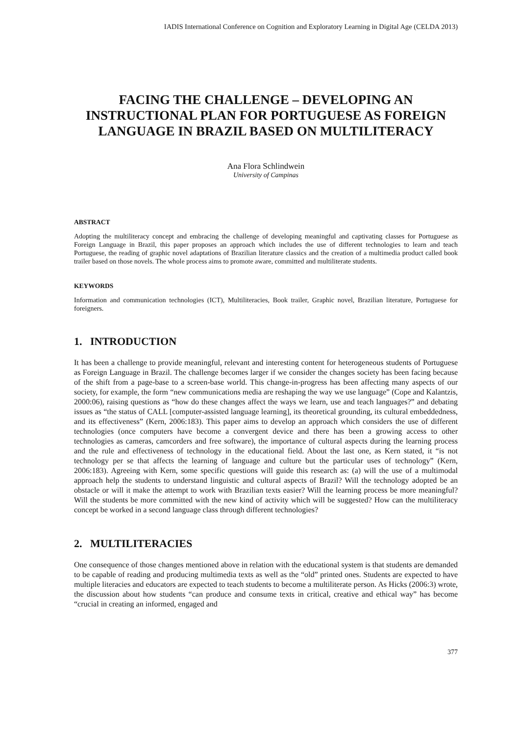IADIS International Conference on Cognition and Exploratory Learning in Digital Age (CELDA 2013)
FACING THE CHALLENGE – DEVELOPING AN INSTRUCTIONAL PLAN FOR PORTUGUESE AS FOREIGN LANGUAGE IN BRAZIL BASED ON MULTILITERACY
Ana Flora Schlindwein
University of Campinas
ABSTRACT
Adopting the multiliteracy concept and embracing the challenge of developing meaningful and captivating classes for Portuguese as Foreign Language in Brazil, this paper proposes an approach which includes the use of different technologies to learn and teach Portuguese, the reading of graphic novel adaptations of Brazilian literature classics and the creation of a multimedia product called book trailer based on those novels. The whole process aims to promote aware, committed and multiliterate students.
KEYWORDS
Information and communication technologies (ICT), Multiliteracies, Book trailer, Graphic novel, Brazilian literature, Portuguese for foreigners.
1. INTRODUCTION
It has been a challenge to provide meaningful, relevant and interesting content for heterogeneous students of Portuguese as Foreign Language in Brazil. The challenge becomes larger if we consider the changes society has been facing because of the shift from a page-base to a screen-base world. This change-in-progress has been affecting many aspects of our society, for example, the form “new communications media are reshaping the way we use language” (Cope and Kalantzis, 2000:06), raising questions as “how do these changes affect the ways we learn, use and teach languages?” and debating issues as “the status of CALL [computer-assisted language learning], its theoretical grounding, its cultural embeddedness, and its effectiveness” (Kern, 2006:183). This paper aims to develop an approach which considers the use of different technologies (once computers have become a convergent device and there has been a growing access to other technologies as cameras, camcorders and free software), the importance of cultural aspects during the learning process and the rule and effectiveness of technology in the educational field. About the last one, as Kern stated, it “is not technology per se that affects the learning of language and culture but the particular uses of technology” (Kern, 2006:183). Agreeing with Kern, some specific questions will guide this research as: (a) will the use of a multimodal approach help the students to understand linguistic and cultural aspects of Brazil? Will the technology adopted be an obstacle or will it make the attempt to work with Brazilian texts easier? Will the learning process be more meaningful? Will the students be more committed with the new kind of activity which will be suggested? How can the multiliteracy concept be worked in a second language class through different technologies?
2. MULTILITERACIES
One consequence of those changes mentioned above in relation with the educational system is that students are demanded to be capable of reading and producing multimedia texts as well as the “old” printed ones. Students are expected to have multiple literacies and educators are expected to teach students to become a multiliterate person. As Hicks (2006:3) wrote, the discussion about how students “can produce and consume texts in critical, creative and ethical way” has become “crucial in creating an informed, engaged and
377